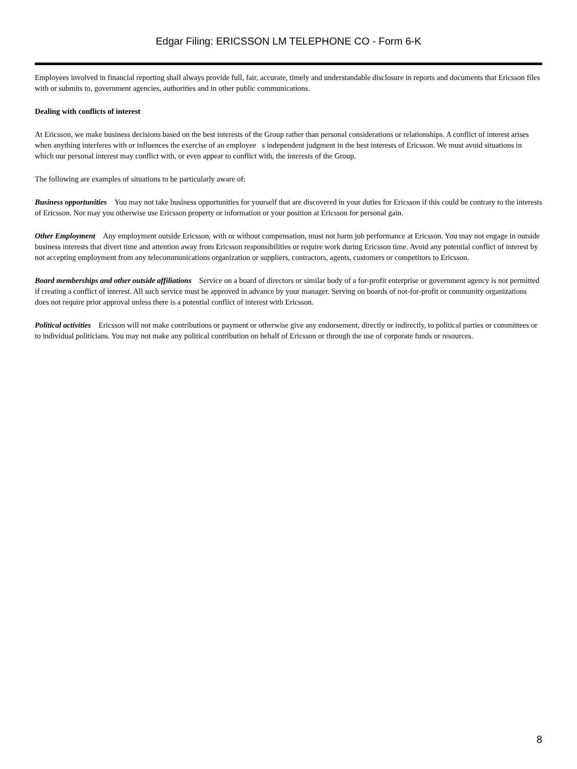Edgar Filing: ERICSSON LM TELEPHONE CO - Form 6-K
Employees involved in financial reporting shall always provide full, fair, accurate, timely and understandable disclosure in reports and documents that Ericsson files with or submits to, government agencies, authorities and in other public communications.
Dealing with conflicts of interest
At Ericsson, we make business decisions based on the best interests of the Group rather than personal considerations or relationships. A conflict of interest arises when anything interferes with or influences the exercise of an employee s independent judgment in the best interests of Ericsson. We must avoid situations in which our personal interest may conflict with, or even appear to conflict with, the interests of the Group.
The following are examples of situations to be particularly aware of:
Business opportunities You may not take business opportunities for yourself that are discovered in your duties for Ericsson if this could be contrary to the interests of Ericsson. Nor may you otherwise use Ericsson property or information or your position at Ericsson for personal gain.
Other Employment Any employment outside Ericsson, with or without compensation, must not harm job performance at Ericsson. You may not engage in outside business interests that divert time and attention away from Ericsson responsibilities or require work during Ericsson time. Avoid any potential conflict of interest by not accepting employment from any telecommunications organization or suppliers, contractors, agents, customers or competitors to Ericsson.
Board memberships and other outside affiliations Service on a board of directors or similar body of a for-profit enterprise or government agency is not permitted if creating a conflict of interest. All such service must be approved in advance by your manager. Serving on boards of not-for-profit or community organizations does not require prior approval unless there is a potential conflict of interest with Ericsson.
Political activities Ericsson will not make contributions or payment or otherwise give any endorsement, directly or indirectly, to political parties or committees or to individual politicians. You may not make any political contribution on behalf of Ericsson or through the use of corporate funds or resources.
8